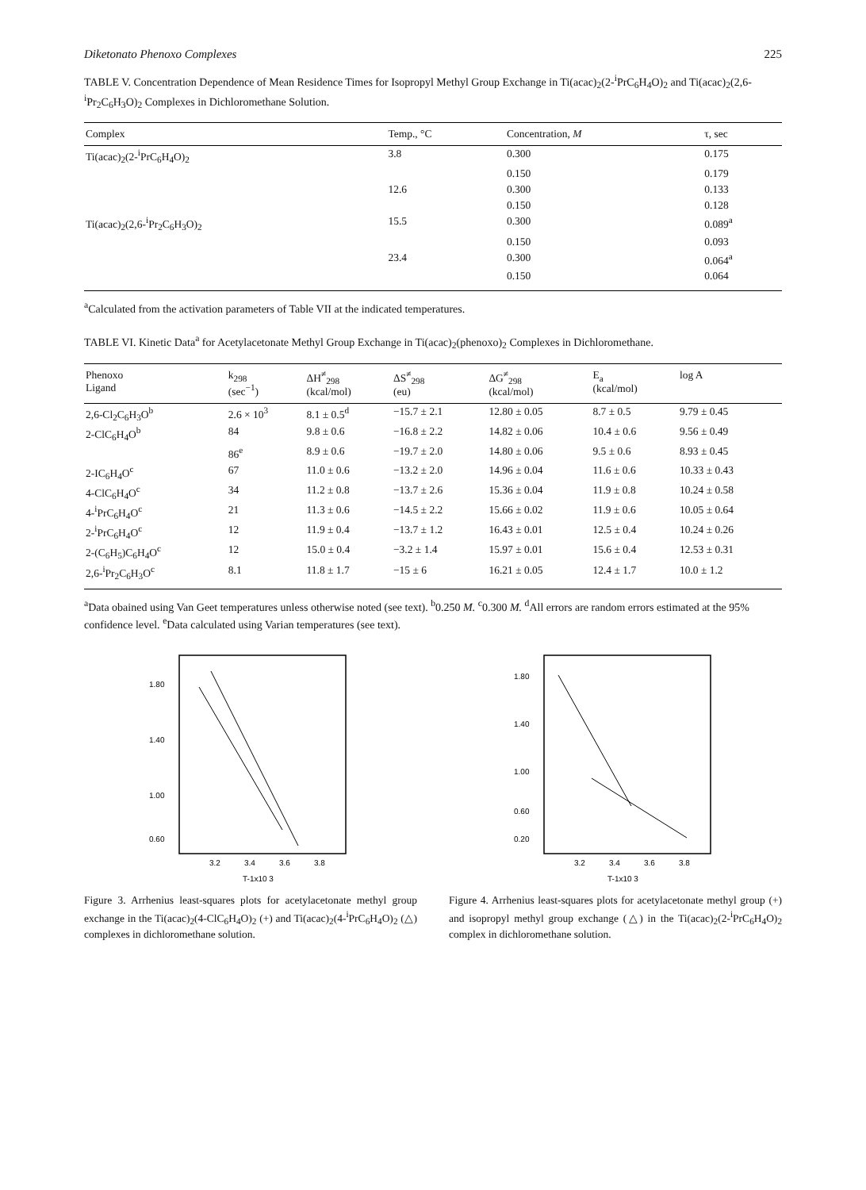Diketonato Phenoxo Complexes 225
TABLE V. Concentration Dependence of Mean Residence Times for Isopropyl Methyl Group Exchange in Ti(acac)<sub>2</sub>(2-<sup>i</sup>PrC<sub>6</sub>H<sub>4</sub>O)<sub>2</sub> and Ti(acac)<sub>2</sub>(2,6-<sup>i</sup>Pr<sub>2</sub>C<sub>6</sub>H<sub>3</sub>O)<sub>2</sub> Complexes in Dichloromethane Solution.
| Complex | Temp., °C | Concentration, M | τ, sec |
| --- | --- | --- | --- |
| Ti(acac)<sub>2</sub>(2-<sup>i</sup>PrC<sub>6</sub>H<sub>4</sub>O)<sub>2</sub> | 3.8 | 0.300 | 0.175 |
| | | 0.150 | 0.179 |
| | 12.6 | 0.300 | 0.133 |
| | | 0.150 | 0.128 |
| Ti(acac)<sub>2</sub>(2,6-<sup>i</sup>Pr<sub>2</sub>C<sub>6</sub>H<sub>3</sub>O)<sub>2</sub> | 15.5 | 0.300 | 0.089<sup>a</sup> |
| | | 0.150 | 0.093 |
| | 23.4 | 0.300 | 0.064<sup>a</sup> |
| | | 0.150 | 0.064 |
<sup>a</sup> Calculated from the activation parameters of Table VII at the indicated temperatures.
TABLE VI. Kinetic Data<sup>a</sup> for Acetylacetonate Methyl Group Exchange in Ti(acac)<sub>2</sub>(phenoxo)<sub>2</sub> Complexes in Dichloromethane.
| Phenoxo Ligand | k<sub>298</sub> (sec<sup>−1</sup>) | ΔH<sup>≠</sup><sub>298</sub> (kcal/mol) | ΔS<sup>≠</sup><sub>298</sub> (eu) | ΔG<sup>≠</sup><sub>298</sub> (kcal/mol) | E<sub>a</sub> (kcal/mol) | log A |
| --- | --- | --- | --- | --- | --- | --- |
| 2,6-Cl<sub>2</sub>C<sub>6</sub>H<sub>3</sub>O<sup>b</sup> | 2.6 × 10<sup>3</sup> | 8.1 ± 0.5<sup>d</sup> | −15.7 ± 2.1 | 12.80 ± 0.05 | 8.7 ± 0.5 | 9.79 ± 0.45 |
| 2-ClC<sub>6</sub>H<sub>4</sub>O<sup>b</sup> | 84 | 9.8 ± 0.6 | −16.8 ± 2.2 | 14.82 ± 0.06 | 10.4 ± 0.6 | 9.56 ± 0.49 |
| | 86<sup>e</sup> | 8.9 ± 0.6 | −19.7 ± 2.0 | 14.80 ± 0.06 | 9.5 ± 0.6 | 8.93 ± 0.45 |
| 2-IC<sub>6</sub>H<sub>4</sub>O<sup>c</sup> | 67 | 11.0 ± 0.6 | −13.2 ± 2.0 | 14.96 ± 0.04 | 11.6 ± 0.6 | 10.33 ± 0.43 |
| 4-ClC<sub>6</sub>H<sub>4</sub>O<sup>c</sup> | 34 | 11.2 ± 0.8 | −13.7 ± 2.6 | 15.36 ± 0.04 | 11.9 ± 0.8 | 10.24 ± 0.58 |
| 4-<sup>i</sup>PrC<sub>6</sub>H<sub>4</sub>O<sup>c</sup> | 21 | 11.3 ± 0.6 | −14.5 ± 2.2 | 15.66 ± 0.02 | 11.9 ± 0.6 | 10.05 ± 0.64 |
| 2-<sup>i</sup>PrC<sub>6</sub>H<sub>4</sub>O<sup>c</sup> | 12 | 11.9 ± 0.4 | −13.7 ± 1.2 | 16.43 ± 0.01 | 12.5 ± 0.4 | 10.24 ± 0.26 |
| 2-(C<sub>6</sub>H<sub>5</sub>)C<sub>6</sub>H<sub>4</sub>O<sup>c</sup> | 12 | 15.0 ± 0.4 | −3.2 ± 1.4 | 15.97 ± 0.01 | 15.6 ± 0.4 | 12.53 ± 0.31 |
| 2,6-<sup>i</sup>Pr<sub>2</sub>C<sub>6</sub>H<sub>3</sub>O<sup>c</sup> | 8.1 | 11.8 ± 1.7 | −15 ± 6 | 16.21 ± 0.05 | 12.4 ± 1.7 | 10.0 ± 1.2 |
<sup>a</sup> Data obained using Van Geet temperatures unless otherwise noted (see text). <sup>b</sup>0.250 M. <sup>c</sup>0.300 M. <sup>d</sup>All errors are random errors estimated at the 95% confidence level. <sup>e</sup>Data calculated using Varian temperatures (see text).
1.80
1.40
1.00
0.60
3.2
3.4
3.6
3.8
T-1x10 3
Figure 3. Arrhenius least-squares plots for acetylacetonate methyl group exchange in the Ti(acac)<sub>2</sub>(4-ClC<sub>6</sub>H<sub>4</sub>O)<sub>2</sub> (+) and Ti(acac)<sub>2</sub>(4-<sup>i</sup>PrC<sub>6</sub>H<sub>4</sub>O)<sub>2</sub> (△) complexes in dichloromethane solution.
1.80
1.40
1.00
0.60
0.20
3.2
3.4
3.6
3.8
T-1x10 3
Figure 4. Arrhenius least-squares plots for acetylacetonate methyl group (+) and isopropyl methyl group exchange (△) in the Ti(acac)<sub>2</sub>(2-<sup>i</sup>PrC<sub>6</sub>H<sub>4</sub>O)<sub>2</sub> complex in dichloromethane solution.